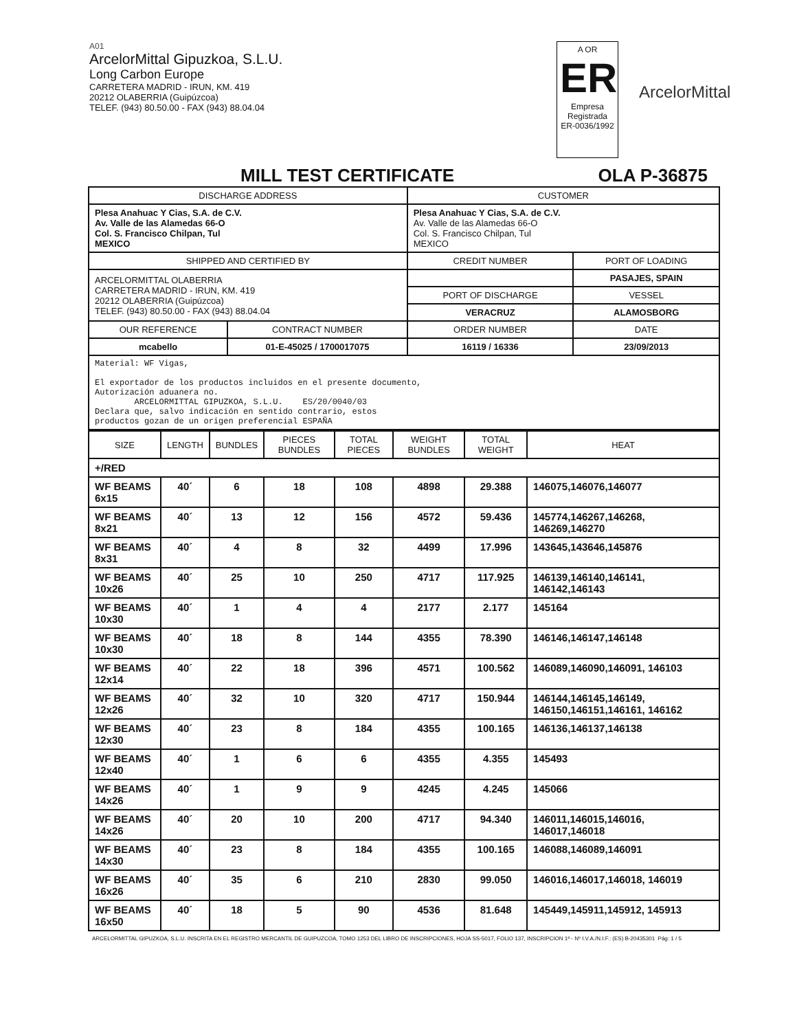A01
ArcelorMittal Gipuzkoa, S.L.U.
Long Carbon Europe
CARRETERA MADRID - IRUN, KM. 419
20212 OLABERRIA (Guipúzcoa)
TELEF. (943) 80.50.00 - FAX (943) 88.04.04
A OR
ER
Empresa Registrada
ER-0036/1992
ArcelorMittal
MILL TEST CERTIFICATE OLA P-36875
| DISCHARGE ADDRESS | | CUSTOMER | |
| --- | --- | --- | --- |
| Plesa Anahuac Y Cias, S.A. de C.V. Av. Valle de las Alamedas 66-O Col. S. Francisco Chilpan, Tul MEXICO | | Plesa Anahuac Y Cias, S.A. de C.V. Av. Valle de las Alamedas 66-O Col. S. Francisco Chilpan, Tul MEXICO | |
| SHIPPED AND CERTIFIED BY | | CREDIT NUMBER | PORT OF LOADING |
| ARCELORMITTAL OLABERRIA CARRETERA MADRID - IRUN, KM. 419 20212 OLABERRIA (Guipúzcoa) TELEF. (943) 80.50.00 - FAX (943) 88.04.04 | | | PASAJES, SPAIN |
| | | PORT OF DISCHARGE | VESSEL |
| | | VERACRUZ | ALAMOSBORG |
| OUR REFERENCE | CONTRACT NUMBER | ORDER NUMBER | DATE |
| mcabello | 01-E-45025 / 1700017075 | 16119 / 16336 | 23/09/2013 |
| Material: WF Vigas, El exportador de los productos incluidos en el presente documento, Autorización aduanera no. ARCELORMITTAL GIPUZKOA, S.L.U. ES/20/0040/03 Declara que, salvo indicación en sentido contrario, estos productos gozan de un origen preferencial ESPAÑA | | | |
| SIZE | LENGTH | BUNDLES | PIECES BUNDLES | TOTAL PIECES | WEIGHT BUNDLES | TOTAL WEIGHT | HEAT |
| --- | --- | --- | --- | --- | --- | --- | --- |
| +/RED | | | | | | | |
| WF BEAMS 6x15 | 40´ | 6 | 18 | 108 | 4898 | 29.388 | 146075,146076,146077 |
| WF BEAMS 8x21 | 40´ | 13 | 12 | 156 | 4572 | 59.436 | 145774,146267,146268, 146269,146270 |
| WF BEAMS 8x31 | 40´ | 4 | 8 | 32 | 4499 | 17.996 | 143645,143646,145876 |
| WF BEAMS 10x26 | 40´ | 25 | 10 | 250 | 4717 | 117.925 | 146139,146140,146141, 146142,146143 |
| WF BEAMS 10x30 | 40´ | 1 | 4 | 4 | 2177 | 2.177 | 145164 |
| WF BEAMS 10x30 | 40´ | 18 | 8 | 144 | 4355 | 78.390 | 146146,146147,146148 |
| WF BEAMS 12x14 | 40´ | 22 | 18 | 396 | 4571 | 100.562 | 146089,146090,146091, 146103 |
| WF BEAMS 12x26 | 40´ | 32 | 10 | 320 | 4717 | 150.944 | 146144,146145,146149, 146150,146151,146161, 146162 |
| WF BEAMS 12x30 | 40´ | 23 | 8 | 184 | 4355 | 100.165 | 146136,146137,146138 |
| WF BEAMS 12x40 | 40´ | 1 | 6 | 6 | 4355 | 4.355 | 145493 |
| WF BEAMS 14x26 | 40´ | 1 | 9 | 9 | 4245 | 4.245 | 145066 |
| WF BEAMS 14x26 | 40´ | 20 | 10 | 200 | 4717 | 94.340 | 146011,146015,146016, 146017,146018 |
| WF BEAMS 14x30 | 40´ | 23 | 8 | 184 | 4355 | 100.165 | 146088,146089,146091 |
| WF BEAMS 16x26 | 40´ | 35 | 6 | 210 | 2830 | 99.050 | 146016,146017,146018, 146019 |
| WF BEAMS 16x50 | 40´ | 18 | 5 | 90 | 4536 | 81.648 | 145449,145911,145912, 145913 |
ARCELORMITTAL GIPUZKOA, S.L.U. INSCRITA EN EL REGISTRO MERCANTIL DE GUIPUZCOA, TOMO 1253 DEL LIBRO DE INSCRIPCIONES, HOJA SS-5017, FOLIO 137, INSCRIPCION 1ª - Nº I.V.A./N.I.F.: (ES) B-20435301 Pág: 1 / 5